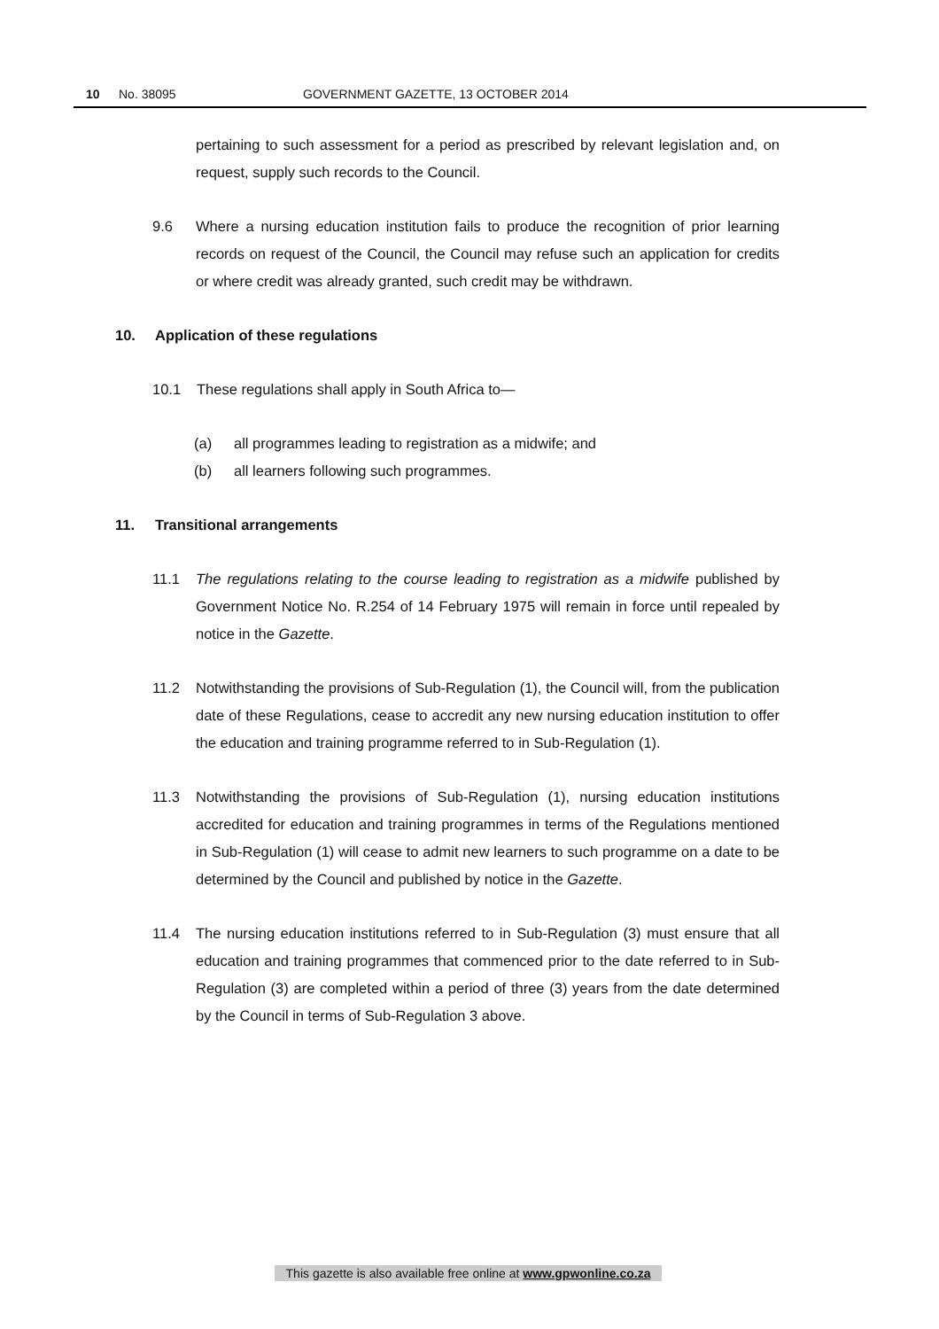10 No. 38095 GOVERNMENT GAZETTE, 13 OCTOBER 2014
pertaining to such assessment for a period as prescribed by relevant legislation and, on request, supply such records to the Council.
9.6 Where a nursing education institution fails to produce the recognition of prior learning records on request of the Council, the Council may refuse such an application for credits or where credit was already granted, such credit may be withdrawn.
10. Application of these regulations
10.1 These regulations shall apply in South Africa to—
(a) all programmes leading to registration as a midwife; and
(b) all learners following such programmes.
11. Transitional arrangements
11.1 The regulations relating to the course leading to registration as a midwife published by Government Notice No. R.254 of 14 February 1975 will remain in force until repealed by notice in the Gazette.
11.2 Notwithstanding the provisions of Sub-Regulation (1), the Council will, from the publication date of these Regulations, cease to accredit any new nursing education institution to offer the education and training programme referred to in Sub-Regulation (1).
11.3 Notwithstanding the provisions of Sub-Regulation (1), nursing education institutions accredited for education and training programmes in terms of the Regulations mentioned in Sub-Regulation (1) will cease to admit new learners to such programme on a date to be determined by the Council and published by notice in the Gazette.
11.4 The nursing education institutions referred to in Sub-Regulation (3) must ensure that all education and training programmes that commenced prior to the date referred to in Sub-Regulation (3) are completed within a period of three (3) years from the date determined by the Council in terms of Sub-Regulation 3 above.
This gazette is also available free online at www.gpwonline.co.za